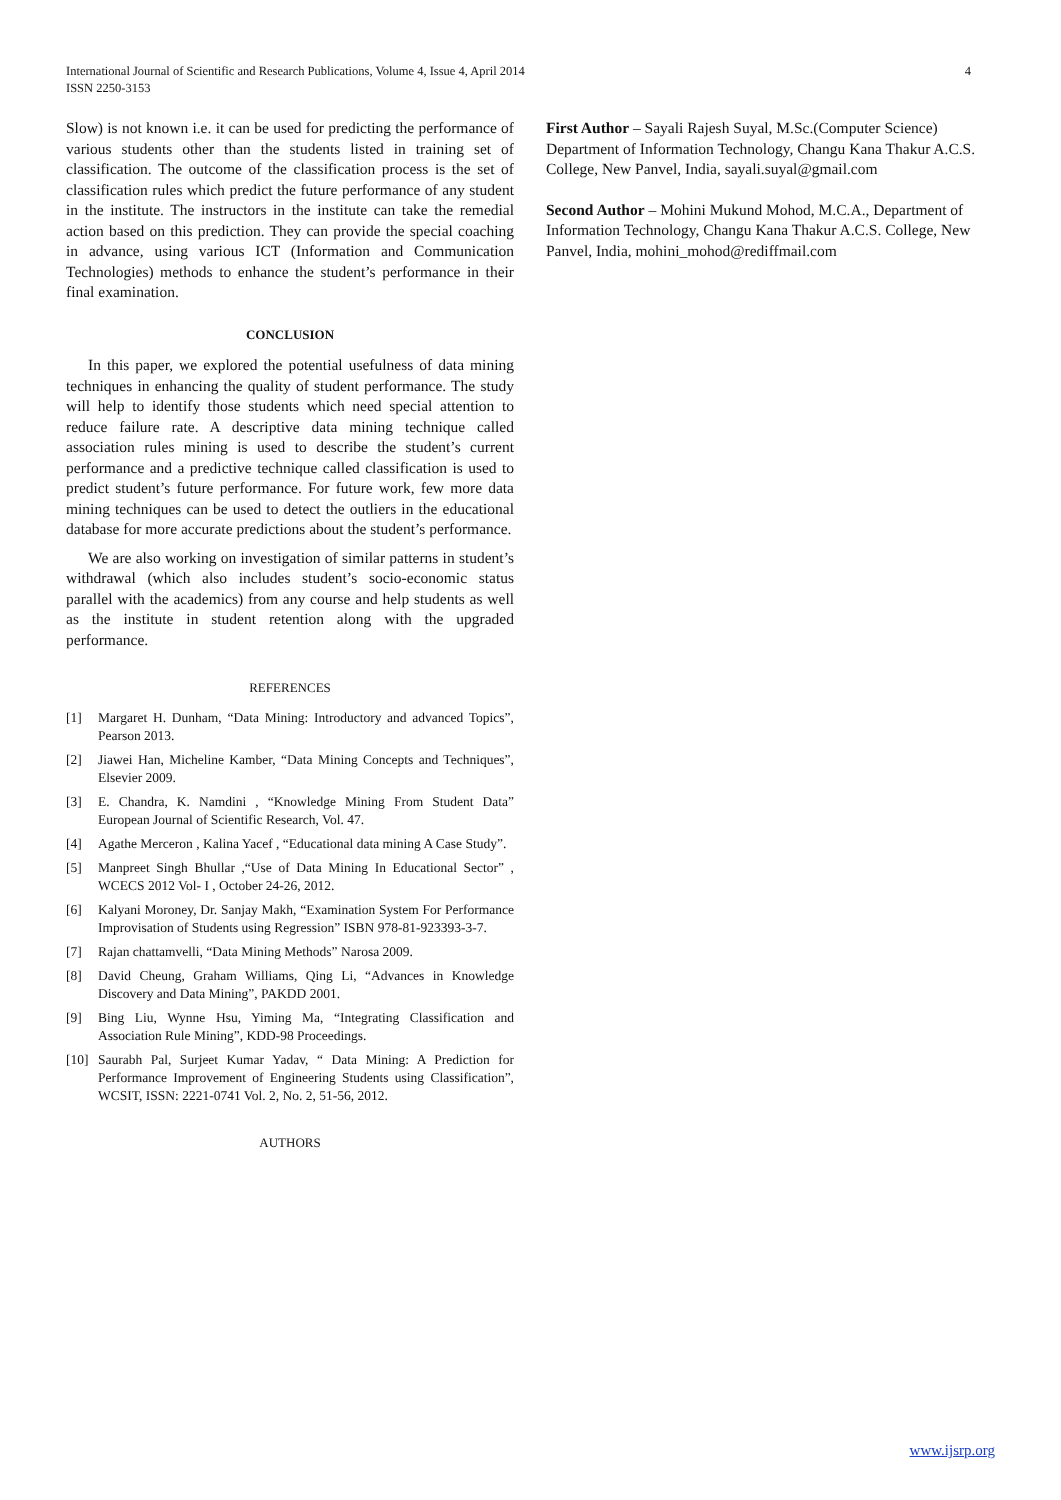4 International Journal of Scientific and Research Publications, Volume 4, Issue 4, April 2014
ISSN 2250-3153
Slow) is not known i.e. it can be used for predicting the performance of various students other than the students listed in training set of classification. The outcome of the classification process is the set of classification rules which predict the future performance of any student in the institute. The instructors in the institute can take the remedial action based on this prediction. They can provide the special coaching in advance, using various ICT (Information and Communication Technologies) methods to enhance the student’s performance in their final examination.
CONCLUSION
In this paper, we explored the potential usefulness of data mining techniques in enhancing the quality of student performance. The study will help to identify those students which need special attention to reduce failure rate. A descriptive data mining technique called association rules mining is used to describe the student’s current performance and a predictive technique called classification is used to predict student’s future performance. For future work, few more data mining techniques can be used to detect the outliers in the educational database for more accurate predictions about the student’s performance.
We are also working on investigation of similar patterns in student’s withdrawal (which also includes student’s socio-economic status parallel with the academics) from any course and help students as well as the institute in student retention along with the upgraded performance.
REFERENCES
[1] Margaret H. Dunham, “Data Mining: Introductory and advanced Topics”, Pearson 2013.
[2] Jiawei Han, Micheline Kamber, “Data Mining Concepts and Techniques”, Elsevier 2009.
[3] E. Chandra, K. Namdini , “Knowledge Mining From Student Data” European Journal of Scientific Research, Vol. 47.
[4] Agathe Merceron , Kalina Yacef , “Educational data mining A Case Study”.
[5] Manpreet Singh Bhullar ,“Use of Data Mining In Educational Sector” , WCECS 2012 Vol- I , October 24-26, 2012.
[6] Kalyani Moroney, Dr. Sanjay Makh, “Examination System For Performance Improvisation of Students using Regression” ISBN 978-81-923393-3-7.
[7] Rajan chattamvelli, “Data Mining Methods” Narosa 2009.
[8] David Cheung, Graham Williams, Qing Li, “Advances in Knowledge Discovery and Data Mining”, PAKDD 2001.
[9] Bing Liu, Wynne Hsu, Yiming Ma, “Integrating Classification and Association Rule Mining”, KDD-98 Proceedings.
[10] Saurabh Pal, Surjeet Kumar Yadav, “ Data Mining: A Prediction for Performance Improvement of Engineering Students using Classification”, WCSIT, ISSN: 2221-0741 Vol. 2, No. 2, 51-56, 2012.
AUTHORS
First Author – Sayali Rajesh Suyal, M.Sc.(Computer Science) Department of Information Technology, Changu Kana Thakur A.C.S. College, New Panvel, India, sayali.suyal@gmail.com
Second Author – Mohini Mukund Mohod, M.C.A., Department of Information Technology, Changu Kana Thakur A.C.S. College, New Panvel, India, mohini_mohod@rediffmail.com
www.ijsrp.org